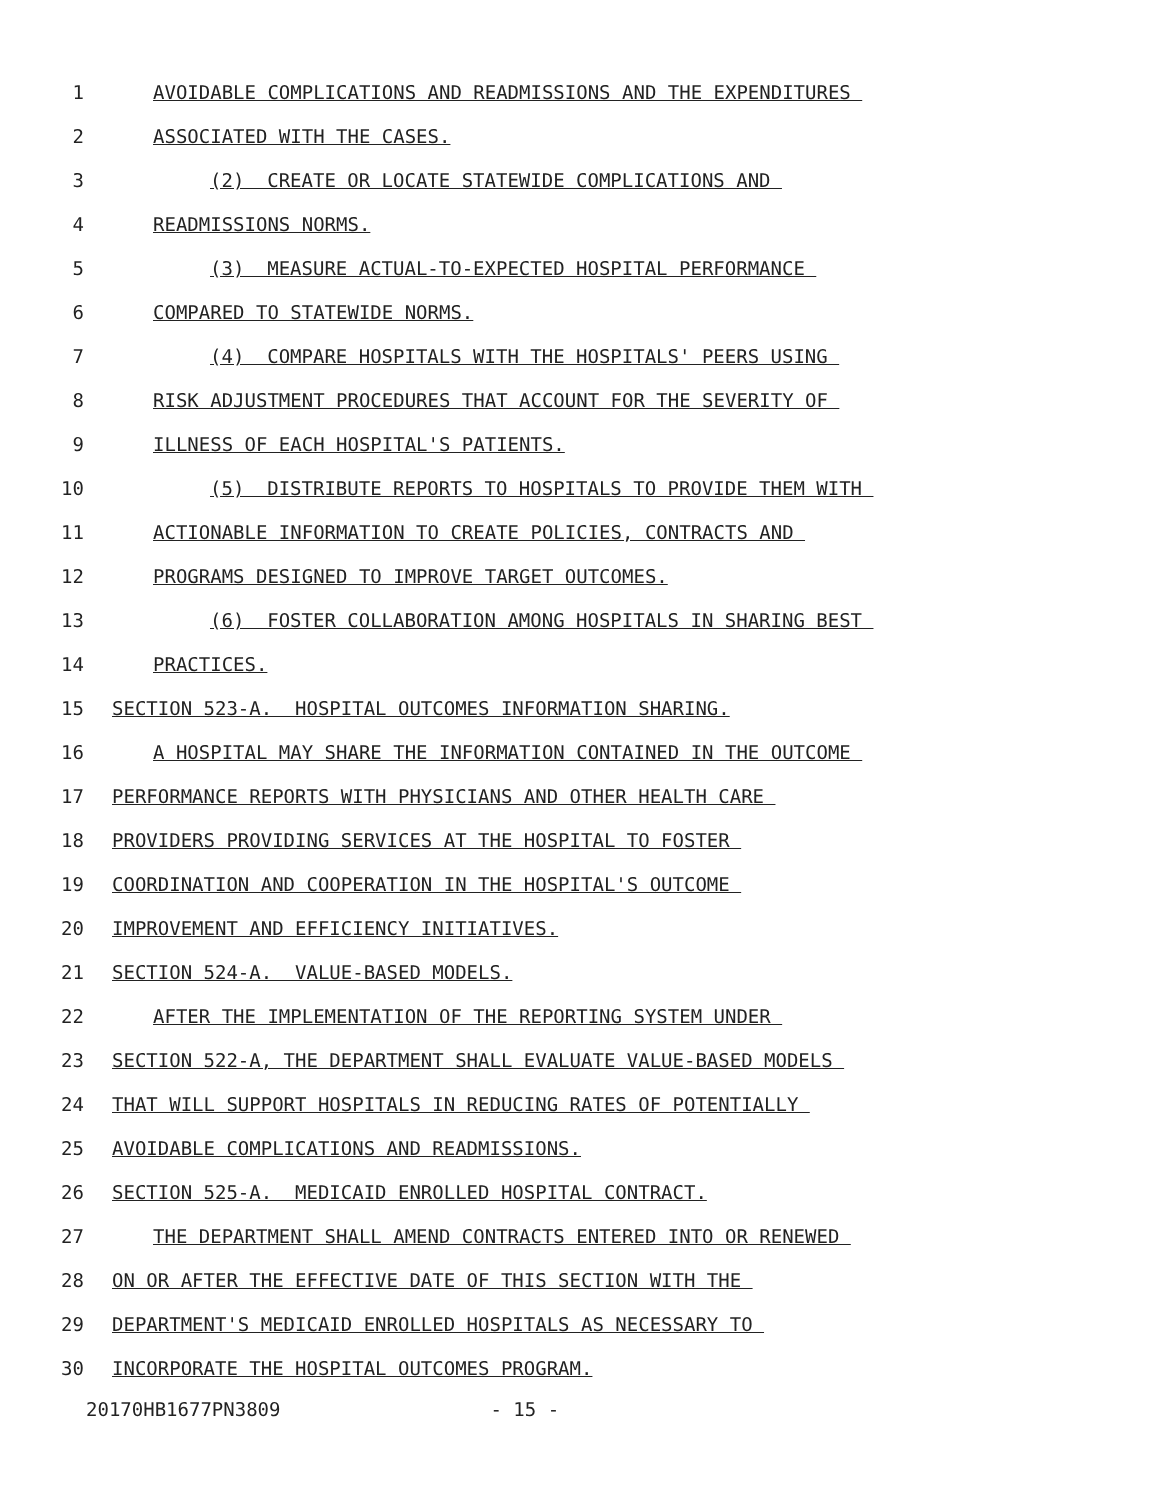1
AVOIDABLE COMPLICATIONS AND READMISSIONS AND THE EXPENDITURES
2
ASSOCIATED WITH THE CASES.
3
(2) CREATE OR LOCATE STATEWIDE COMPLICATIONS AND
4
READMISSIONS NORMS.
5
(3) MEASURE ACTUAL-TO-EXPECTED HOSPITAL PERFORMANCE
6
COMPARED TO STATEWIDE NORMS.
7
(4) COMPARE HOSPITALS WITH THE HOSPITALS' PEERS USING
8
RISK ADJUSTMENT PROCEDURES THAT ACCOUNT FOR THE SEVERITY OF
9
ILLNESS OF EACH HOSPITAL'S PATIENTS.
10
(5) DISTRIBUTE REPORTS TO HOSPITALS TO PROVIDE THEM WITH
11
ACTIONABLE INFORMATION TO CREATE POLICIES, CONTRACTS AND
12
PROGRAMS DESIGNED TO IMPROVE TARGET OUTCOMES.
13
(6) FOSTER COLLABORATION AMONG HOSPITALS IN SHARING BEST
14
PRACTICES.
15
SECTION 523-A. HOSPITAL OUTCOMES INFORMATION SHARING.
16
A HOSPITAL MAY SHARE THE INFORMATION CONTAINED IN THE OUTCOME
17
PERFORMANCE REPORTS WITH PHYSICIANS AND OTHER HEALTH CARE
18
PROVIDERS PROVIDING SERVICES AT THE HOSPITAL TO FOSTER
19
COORDINATION AND COOPERATION IN THE HOSPITAL'S OUTCOME
20
IMPROVEMENT AND EFFICIENCY INITIATIVES.
21
SECTION 524-A. VALUE-BASED MODELS.
22
AFTER THE IMPLEMENTATION OF THE REPORTING SYSTEM UNDER
23
SECTION 522-A, THE DEPARTMENT SHALL EVALUATE VALUE-BASED MODELS
24
THAT WILL SUPPORT HOSPITALS IN REDUCING RATES OF POTENTIALLY
25
AVOIDABLE COMPLICATIONS AND READMISSIONS.
26
SECTION 525-A. MEDICAID ENROLLED HOSPITAL CONTRACT.
27
THE DEPARTMENT SHALL AMEND CONTRACTS ENTERED INTO OR RENEWED
28
ON OR AFTER THE EFFECTIVE DATE OF THIS SECTION WITH THE
29
DEPARTMENT'S MEDICAID ENROLLED HOSPITALS AS NECESSARY TO
30
INCORPORATE THE HOSPITAL OUTCOMES PROGRAM.
20170HB1677PN3809 - 15 -